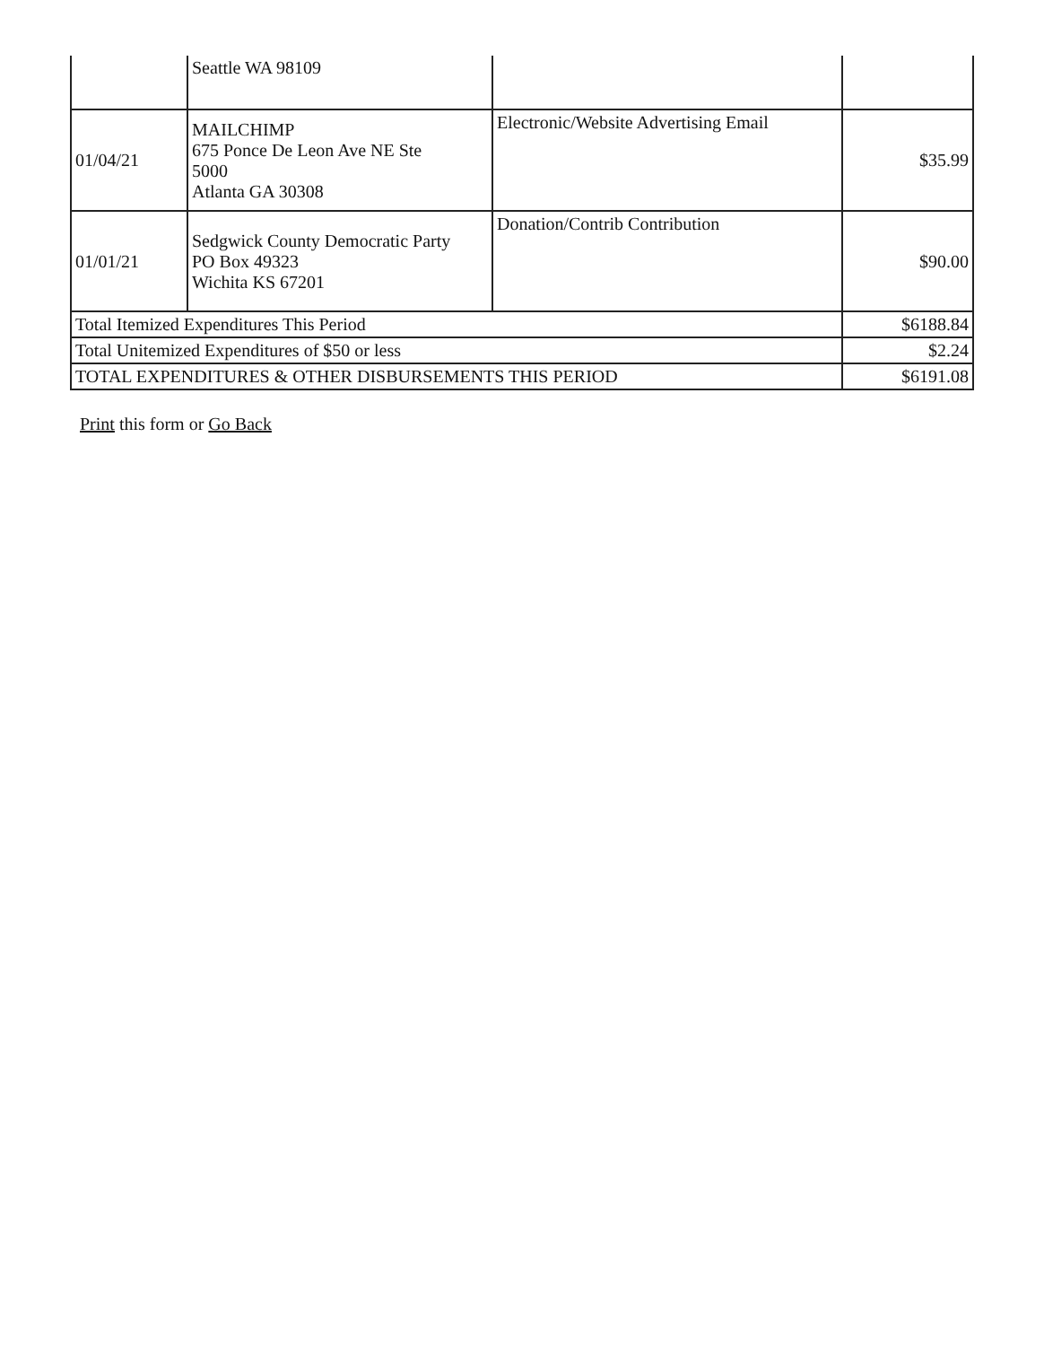| | Seattle WA 98109 | | |
| 01/04/21 | MAILCHIMP 675 Ponce De Leon Ave NE Ste 5000 Atlanta GA 30308 | Electronic/Website Advertising Email | $35.99 |
| 01/01/21 | Sedgwick County Democratic Party PO Box 49323 Wichita KS 67201 | Donation/Contrib Contribution | $90.00 |
| Total Itemized Expenditures This Period | | | $6188.84 |
| Total Unitemized Expenditures of $50 or less | | | $2.24 |
| TOTAL EXPENDITURES & OTHER DISBURSEMENTS THIS PERIOD | | | $6191.08 |
Print this form or Go Back